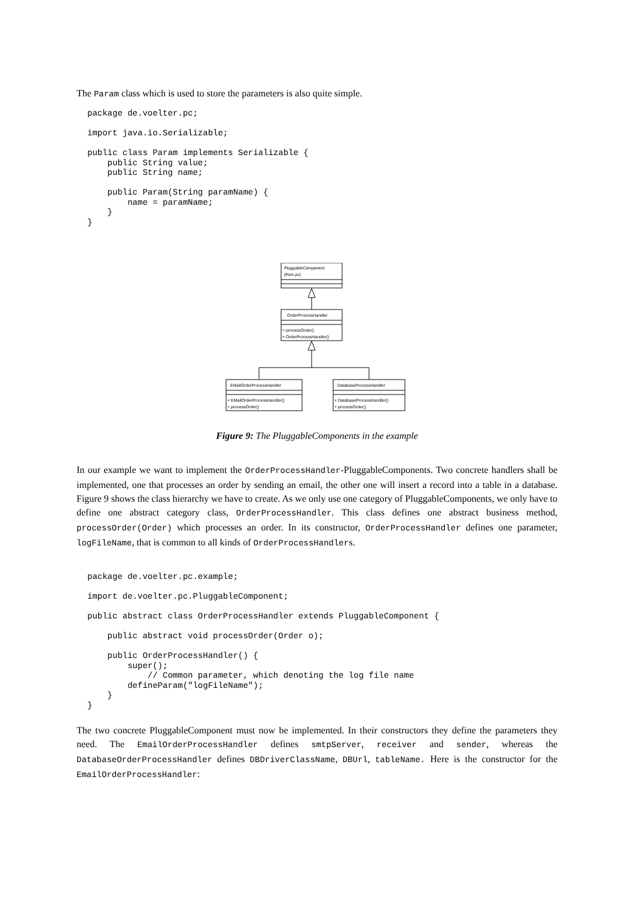The Param class which is used to store the parameters is also quite simple.
package de.voelter.pc;

import java.io.Serializable;

public class Param implements Serializable {
    public String value;
    public String name;

    public Param(String paramName) {
        name = paramName;
    }
}
PluggableComponent
(from pc)
OrderProcessHandler
+ processOrder()
+ OrderProcessHandler()
EMailOrderProcessHandler
+ EMailOrderProcessHandler()
+ processOrder()
DatabaseProcessHandler
+ DatabaseProcessHandler()
+ processOrder()
Figure 9: The PluggableComponents in the example
In our example we want to implement the OrderProcessHandler-PluggableComponents. Two concrete handlers shall be implemented, one that processes an order by sending an email, the other one will insert a record into a table in a database. Figure 9 shows the class hierarchy we have to create. As we only use one category of PluggableComponents, we only have to define one abstract category class, OrderProcessHandler. This class defines one abstract business method, processOrder(Order) which processes an order. In its constructor, OrderProcessHandler defines one parameter, logFileName, that is common to all kinds of OrderProcessHandlers.
package de.voelter.pc.example;

import de.voelter.pc.PluggableComponent;

public abstract class OrderProcessHandler extends PluggableComponent {

    public abstract void processOrder(Order o);

    public OrderProcessHandler() {
        super();
            // Common parameter, which denoting the log file name
        defineParam("logFileName");
    }
}
The two concrete PluggableComponent must now be implemented. In their constructors they define the parameters they need. The EmailOrderProcessHandler defines smtpServer, receiver and sender, whereas the DatabaseOrderProcessHandler defines DBDriverClassName, DBUrl, tableName. Here is the constructor for the EmailOrderProcessHandler: